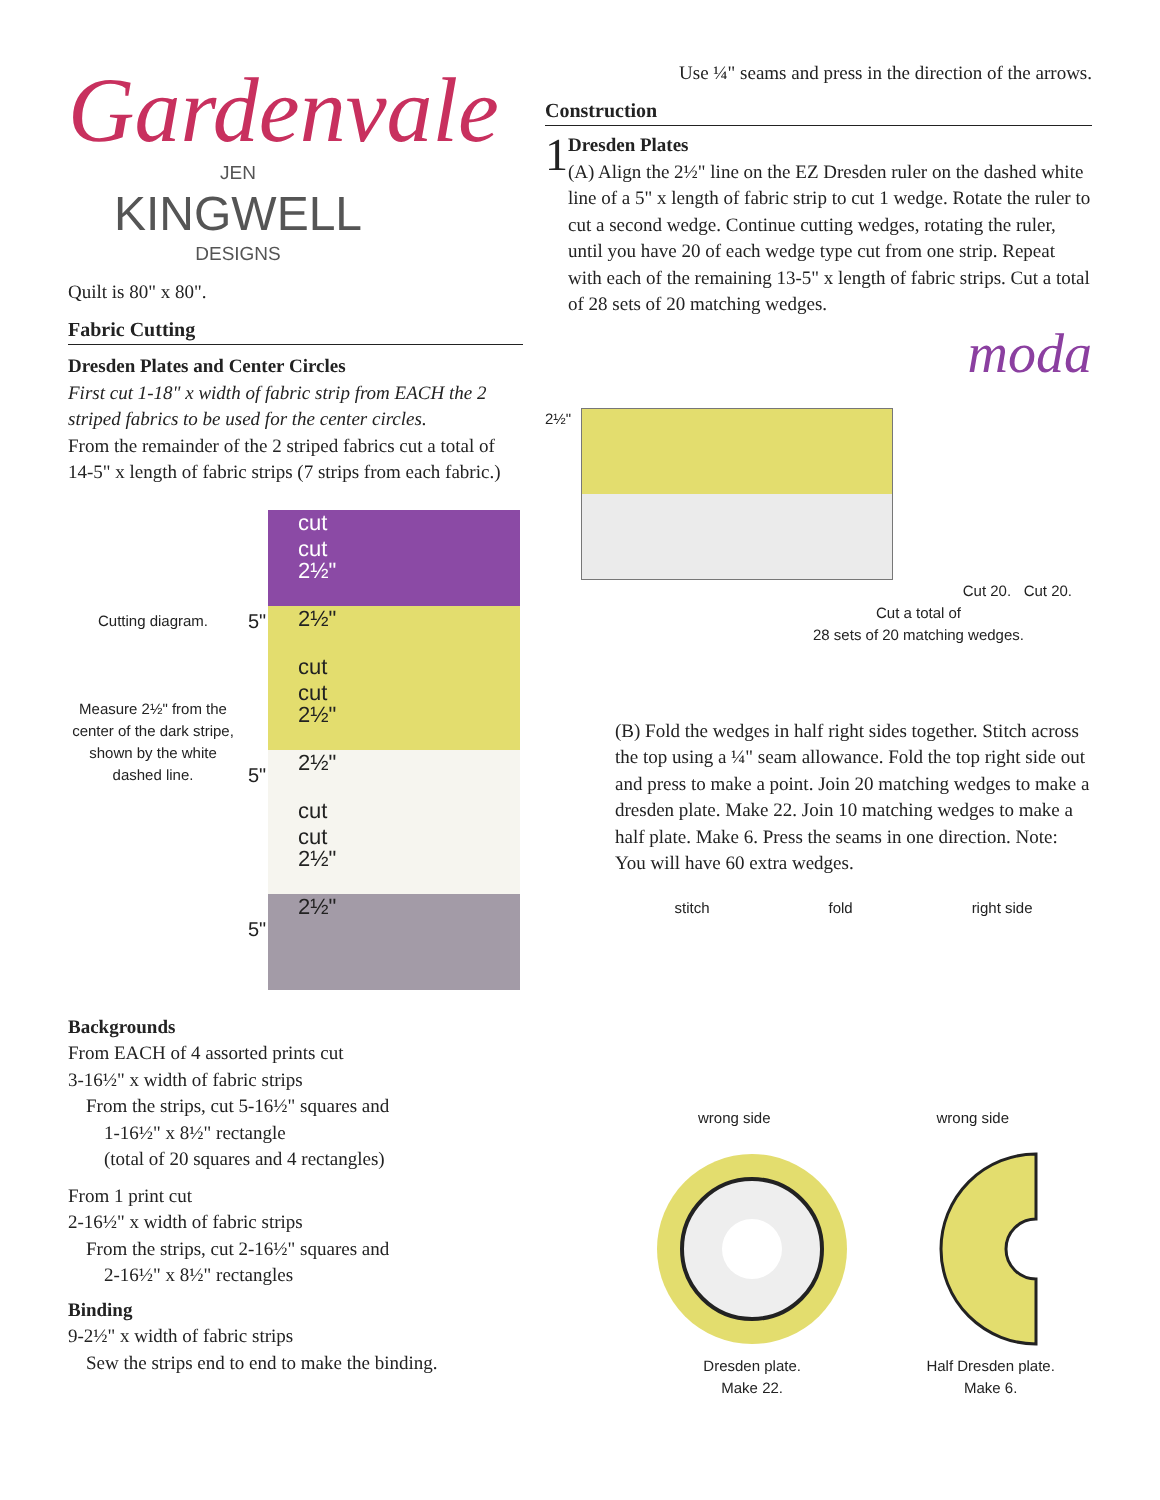Gardenvale
JEN
KINGWELL
DESIGNS
Quilt is 80" x 80".
Fabric Cutting
Dresden Plates and Center Circles
First cut 1-18" x width of fabric strip from EACH the 2 striped fabrics to be used for the center circles.
From the remainder of the 2 striped fabrics cut a total of 14-5" x length of fabric strips (7 strips from each fabric.)
Cutting diagram.
Measure 2½" from the center of the dark stripe, shown by the white dashed line.
5"
5"
5"
cut
cut
2½"
2½"
cut
cut
2½"
2½"
cut
cut
2½"
2½"
Backgrounds
From EACH of 4 assorted prints cut
3-16½" x width of fabric strips
From the strips, cut 5-16½" squares and
1-16½" x 8½" rectangle
(total of 20 squares and 4 rectangles)
From 1 print cut
2-16½" x width of fabric strips
From the strips, cut 2-16½" squares and
2-16½" x 8½" rectangles
Binding
9-2½" x width of fabric strips
Sew the strips end to end to make the binding.
Use ¼" seams and press in the direction of the arrows.
Construction
1
Dresden Plates
(A) Align the 2½" line on the EZ Dresden ruler on the dashed white line of a 5" x length of fabric strip to cut 1 wedge. Rotate the ruler to cut a second wedge. Continue cutting wedges, rotating the ruler, until you have 20 of each wedge type cut from one strip. Repeat with each of the remaining 13-5" x length of fabric strips. Cut a total of 28 sets of 20 matching wedges.
moda
2½"
Cut 20. Cut 20.
Cut a total of
28 sets of 20 matching wedges.
(B) Fold the wedges in half right sides together. Stitch across the top using a ¼" seam allowance. Fold the top right side out and press to make a point. Join 20 matching wedges to make a dresden plate. Make 22. Join 10 matching wedges to make a half plate. Make 6. Press the seams in one direction. Note: You will have 60 extra wedges.
stitch fold right side
wrong side wrong side
Dresden plate.
Make 22.
Half Dresden plate.
Make 6.